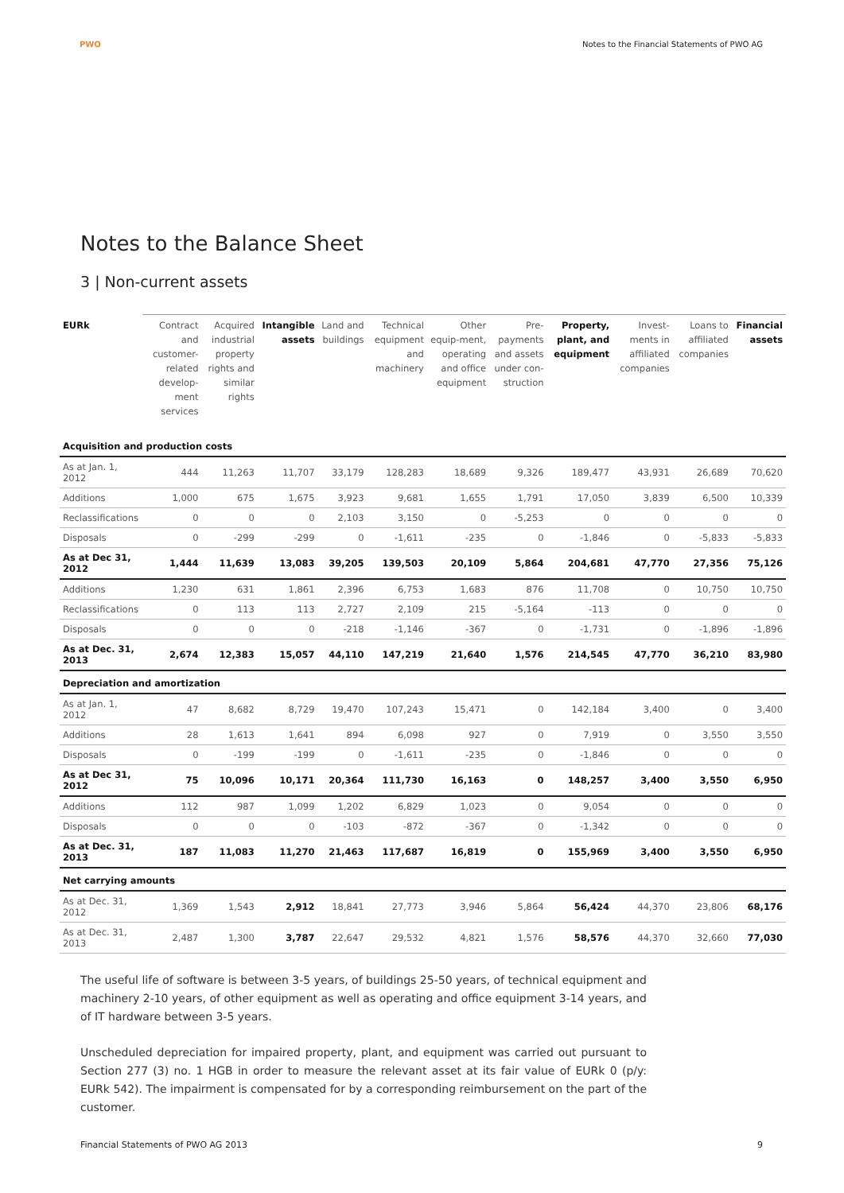PWO Notes to the Financial Statements of PWO AG
Notes to the Balance Sheet
3 | Non-current assets
| EURk | Contract and customer-related develop-ment services | Acquired industrial property rights and similar rights | Intangible assets | Land and buildings | Technical equipment and machinery | Other equip-ment, operating and office equipment | Pre-payments and assets under con-struction | Property, plant, and equipment | Invest-ments in affiliated companies | Loans to affiliated companies | Financial assets |
| --- | --- | --- | --- | --- | --- | --- | --- | --- | --- | --- | --- |
| Acquisition and production costs | | | | | | | | | | | |
| As at Jan. 1, 2012 | 444 | 11,263 | 11,707 | 33,179 | 128,283 | 18,689 | 9,326 | 189,477 | 43,931 | 26,689 | 70,620 |
| Additions | 1,000 | 675 | 1,675 | 3,923 | 9,681 | 1,655 | 1,791 | 17,050 | 3,839 | 6,500 | 10,339 |
| Reclassifications | 0 | 0 | 0 | 2,103 | 3,150 | 0 | -5,253 | 0 | 0 | 0 | 0 |
| Disposals | 0 | -299 | -299 | 0 | -1,611 | -235 | 0 | -1,846 | 0 | -5,833 | -5,833 |
| As at Dec 31, 2012 | 1,444 | 11,639 | 13,083 | 39,205 | 139,503 | 20,109 | 5,864 | 204,681 | 47,770 | 27,356 | 75,126 |
| Additions | 1,230 | 631 | 1,861 | 2,396 | 6,753 | 1,683 | 876 | 11,708 | 0 | 10,750 | 10,750 |
| Reclassifications | 0 | 113 | 113 | 2,727 | 2,109 | 215 | -5,164 | -113 | 0 | 0 | 0 |
| Disposals | 0 | 0 | 0 | -218 | -1,146 | -367 | 0 | -1,731 | 0 | -1,896 | -1,896 |
| As at Dec. 31, 2013 | 2,674 | 12,383 | 15,057 | 44,110 | 147,219 | 21,640 | 1,576 | 214,545 | 47,770 | 36,210 | 83,980 |
| Depreciation and amortization | | | | | | | | | | | |
| As at Jan. 1, 2012 | 47 | 8,682 | 8,729 | 19,470 | 107,243 | 15,471 | 0 | 142,184 | 3,400 | 0 | 3,400 |
| Additions | 28 | 1,613 | 1,641 | 894 | 6,098 | 927 | 0 | 7,919 | 0 | 3,550 | 3,550 |
| Disposals | 0 | -199 | -199 | 0 | -1,611 | -235 | 0 | -1,846 | 0 | 0 | 0 |
| As at Dec 31, 2012 | 75 | 10,096 | 10,171 | 20,364 | 111,730 | 16,163 | 0 | 148,257 | 3,400 | 3,550 | 6,950 |
| Additions | 112 | 987 | 1,099 | 1,202 | 6,829 | 1,023 | 0 | 9,054 | 0 | 0 | 0 |
| Disposals | 0 | 0 | 0 | -103 | -872 | -367 | 0 | -1,342 | 0 | 0 | 0 |
| As at Dec. 31, 2013 | 187 | 11,083 | 11,270 | 21,463 | 117,687 | 16,819 | 0 | 155,969 | 3,400 | 3,550 | 6,950 |
| Net carrying amounts | | | | | | | | | | | |
| As at Dec. 31, 2012 | 1,369 | 1,543 | 2,912 | 18,841 | 27,773 | 3,946 | 5,864 | 56,424 | 44,370 | 23,806 | 68,176 |
| As at Dec. 31, 2013 | 2,487 | 1,300 | 3,787 | 22,647 | 29,532 | 4,821 | 1,576 | 58,576 | 44,370 | 32,660 | 77,030 |
The useful life of software is between 3-5 years, of buildings 25-50 years, of technical equipment and machinery 2-10 years, of other equipment as well as operating and office equipment 3-14 years, and of IT hardware between 3-5 years.
Unscheduled depreciation for impaired property, plant, and equipment was carried out pursuant to Section 277 (3) no. 1 HGB in order to measure the relevant asset at its fair value of EURk 0 (p/y: EURk 542). The impairment is compensated for by a corresponding reimbursement on the part of the customer.
Financial Statements of PWO AG 2013 9